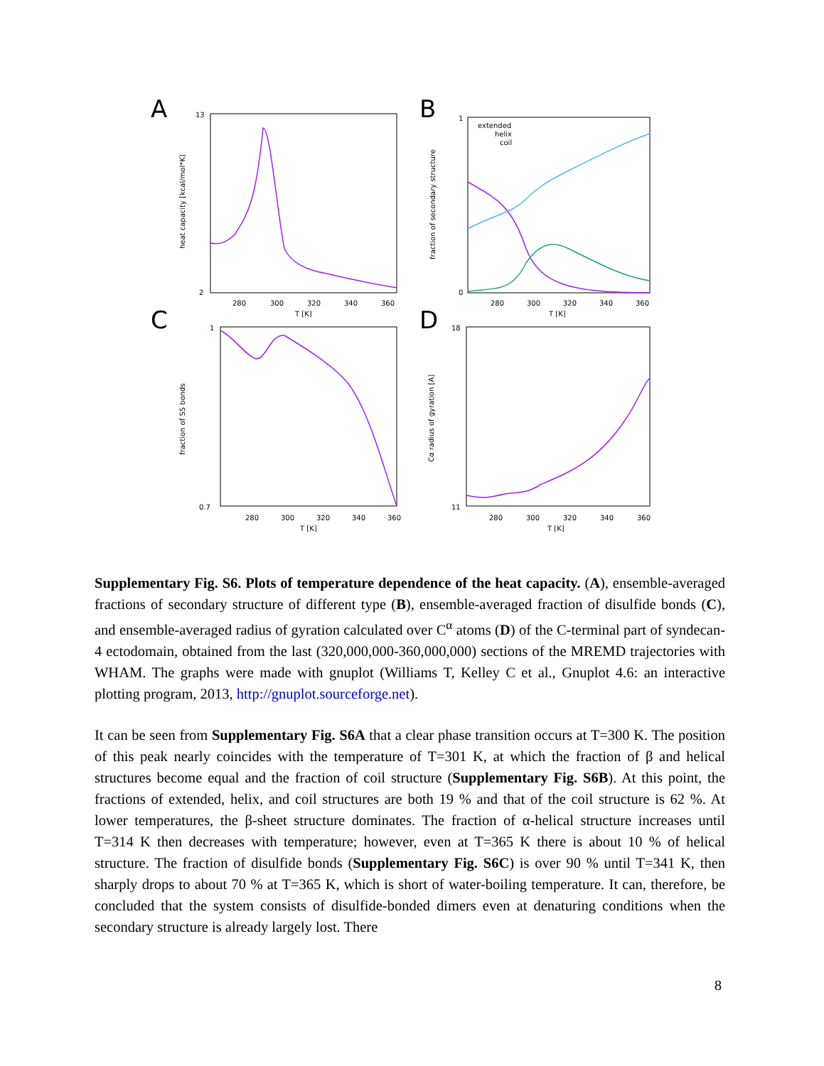A
B
C
D
13
2
280
300
320
340
360
T [K]
heat capacity [kcal/mol*K]
extended
helix
coil
1
0
280
300
320
340
360
T [K]
fraction of secondary structure
1
0.7
280
300
320
340
360
T [K]
fraction of SS bonds
18
11
280
300
320
340
360
T [K]
Cα radius of gyration [A]
Supplementary Fig. S6. Plots of temperature dependence of the heat capacity. (A), ensemble-averaged fractions of secondary structure of different type (B), ensemble-averaged fraction of disulfide bonds (C), and ensemble-averaged radius of gyration calculated over C<sup>α</sup> atoms (D) of the C-terminal part of syndecan-4 ectodomain, obtained from the last (320,000,000-360,000,000) sections of the MREMD trajectories with WHAM. The graphs were made with gnuplot (Williams T, Kelley C et al., Gnuplot 4.6: an interactive plotting program, 2013, http://gnuplot.sourceforge.net).
It can be seen from Supplementary Fig. S6A that a clear phase transition occurs at T=300 K. The position of this peak nearly coincides with the temperature of T=301 K, at which the fraction of β and helical structures become equal and the fraction of coil structure (Supplementary Fig. S6B). At this point, the fractions of extended, helix, and coil structures are both 19 % and that of the coil structure is 62 %. At lower temperatures, the β-sheet structure dominates. The fraction of α-helical structure increases until T=314 K then decreases with temperature; however, even at T=365 K there is about 10 % of helical structure. The fraction of disulfide bonds (Supplementary Fig. S6C) is over 90 % until T=341 K, then sharply drops to about 70 % at T=365 K, which is short of water-boiling temperature. It can, therefore, be concluded that the system consists of disulfide-bonded dimers even at denaturing conditions when the secondary structure is already largely lost. There
8